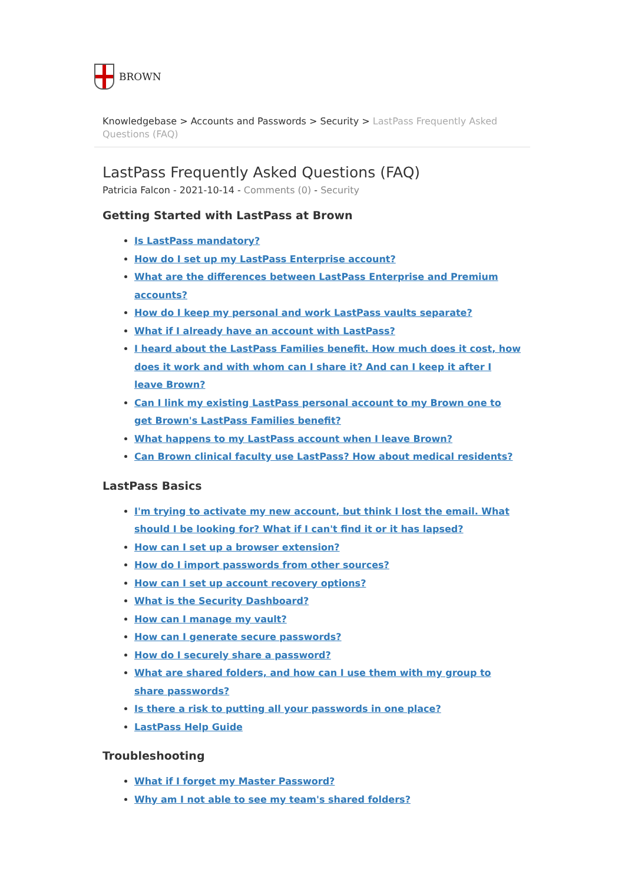BROWN
Knowledgebase > Accounts and Passwords > Security > LastPass Frequently Asked Questions (FAQ)
LastPass Frequently Asked Questions (FAQ)
Patricia Falcon - 2021-10-14 - Comments (0) - Security
Getting Started with LastPass at Brown
Is LastPass mandatory?
How do I set up my LastPass Enterprise account?
What are the differences between LastPass Enterprise and Premium accounts?
How do I keep my personal and work LastPass vaults separate?
What if I already have an account with LastPass?
I heard about the LastPass Families benefit. How much does it cost, how does it work and with whom can I share it? And can I keep it after I leave Brown?
Can I link my existing LastPass personal account to my Brown one to get Brown's LastPass Families benefit?
What happens to my LastPass account when I leave Brown?
Can Brown clinical faculty use LastPass? How about medical residents?
LastPass Basics
I'm trying to activate my new account, but think I lost the email. What should I be looking for? What if I can't find it or it has lapsed?
How can I set up a browser extension?
How do I import passwords from other sources?
How can I set up account recovery options?
What is the Security Dashboard?
How can I manage my vault?
How can I generate secure passwords?
How do I securely share a password?
What are shared folders, and how can I use them with my group to share passwords?
Is there a risk to putting all your passwords in one place?
LastPass Help Guide
Troubleshooting
What if I forget my Master Password?
Why am I not able to see my team's shared folders?